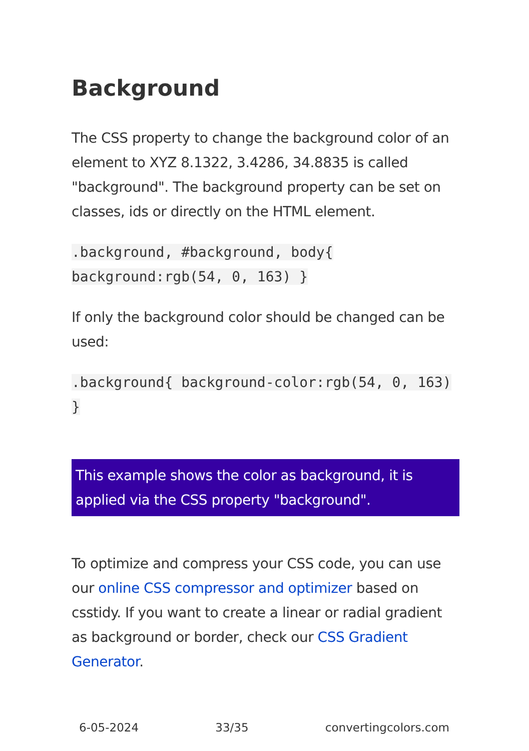Background
The CSS property to change the background color of an element to XYZ 8.1322, 3.4286, 34.8835 is called "background". The background property can be set on classes, ids or directly on the HTML element.
.background, #background, body{ background:rgb(54, 0, 163) }
If only the background color should be changed can be used:
.background{ background-color:rgb(54, 0, 163) }
This example shows the color as background, it is applied via the CSS property "background".
To optimize and compress your CSS code, you can use our online CSS compressor and optimizer based on csstidy. If you want to create a linear or radial gradient as background or border, check our CSS Gradient Generator.
6-05-2024 33/35 convertingcolors.com